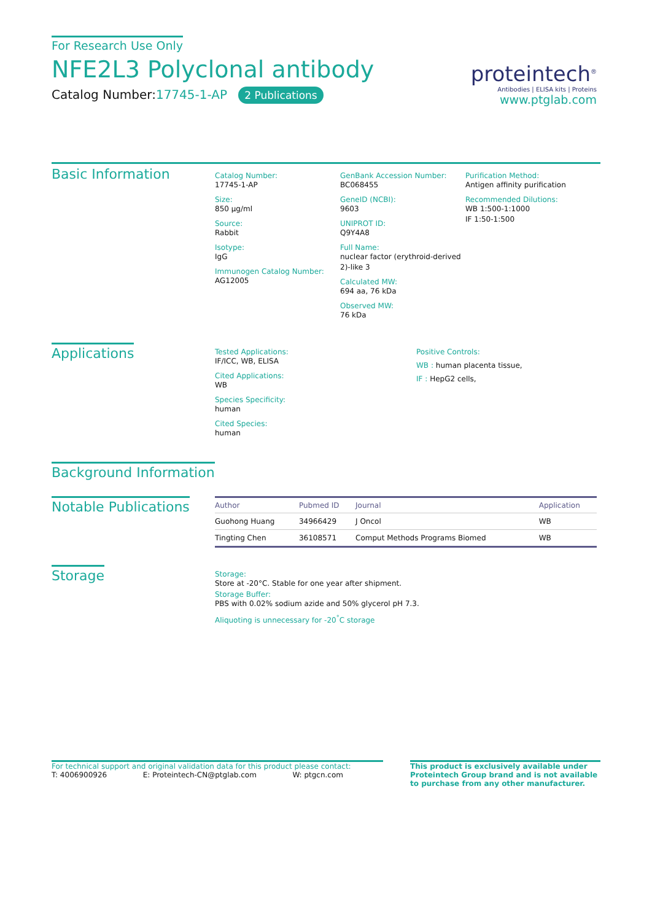For Research Use Only
NFE2L3 Polyclonal antibody
Catalog Number:17745-1-AP 2 Publications
proteintech<sup>®</sup>
Antibodies | ELISA kits | Proteins
www.ptglab.com
Basic Information
Catalog Number:
17745-1-AP
Size:
850 μg/ml
Source:
Rabbit
Isotype:
IgG
Immunogen Catalog Number:
AG12005
GenBank Accession Number:
BC068455
GeneID (NCBI):
9603
UNIPROT ID:
Q9Y4A8
Full Name:
nuclear factor (erythroid-derived 2)-like 3
Calculated MW:
694 aa, 76 kDa
Observed MW:
76 kDa
Purification Method:
Antigen affinity purification
Recommended Dilutions:
WB 1:500-1:1000
IF 1:50-1:500
Applications
Tested Applications:
IF/ICC, WB, ELISA
Cited Applications:
WB
Species Specificity:
human
Cited Species:
human
Positive Controls:
WB : human placenta tissue,
IF : HepG2 cells,
Background Information
Notable Publications
| Author | Pubmed ID | Journal | Application |
| --- | --- | --- | --- |
| Guohong Huang | 34966429 | J Oncol | WB |
| Tingting Chen | 36108571 | Comput Methods Programs Biomed | WB |
Storage
Storage:
Store at -20°C. Stable for one year after shipment.
Storage Buffer:
PBS with 0.02% sodium azide and 50% glycerol pH 7.3.
Aliquoting is unnecessary for -20<sup>°</sup>C storage
For technical support and original validation data for this product please contact:
T: 4006900926 E: Proteintech-CN@ptglab.com W: ptgcn.com
This product is exclusively available under Proteintech Group brand and is not available to purchase from any other manufacturer.